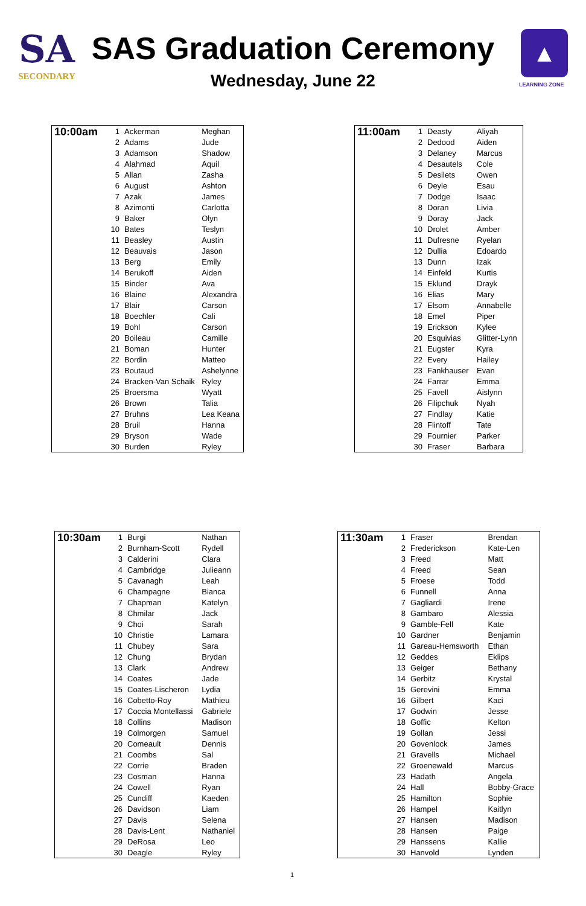SA
SECONDARY
SAS Graduation Ceremony
Wednesday, June 22
▲
LEARNING ZONE
| 10:00am | 1 | Ackerman | Meghan |
| | 2 | Adams | Jude |
| | 3 | Adamson | Shadow |
| | 4 | Alahmad | Aquil |
| | 5 | Allan | Zasha |
| | 6 | August | Ashton |
| | 7 | Azak | James |
| | 8 | Azimonti | Carlotta |
| | 9 | Baker | Olyn |
| | 10 | Bates | Teslyn |
| | 11 | Beasley | Austin |
| | 12 | Beauvais | Jason |
| | 13 | Berg | Emily |
| | 14 | Berukoff | Aiden |
| | 15 | Binder | Ava |
| | 16 | Blaine | Alexandra |
| | 17 | Blair | Carson |
| | 18 | Boechler | Cali |
| | 19 | Bohl | Carson |
| | 20 | Boileau | Camille |
| | 21 | Boman | Hunter |
| | 22 | Bordin | Matteo |
| | 23 | Boutaud | Ashelynne |
| | 24 | Bracken-Van Schaik | Ryley |
| | 25 | Broersma | Wyatt |
| | 26 | Brown | Talia |
| | 27 | Bruhns | Lea Keana |
| | 28 | Bruil | Hanna |
| | 29 | Bryson | Wade |
| | 30 | Burden | Ryley |
| 11:00am | 1 | Deasty | Aliyah |
| | 2 | Dedood | Aiden |
| | 3 | Delaney | Marcus |
| | 4 | Desautels | Cole |
| | 5 | Desilets | Owen |
| | 6 | Deyle | Esau |
| | 7 | Dodge | Isaac |
| | 8 | Doran | Livia |
| | 9 | Doray | Jack |
| | 10 | Drolet | Amber |
| | 11 | Dufresne | Ryelan |
| | 12 | Dullia | Edoardo |
| | 13 | Dunn | Izak |
| | 14 | Einfeld | Kurtis |
| | 15 | Eklund | Drayk |
| | 16 | Elias | Mary |
| | 17 | Elsom | Annabelle |
| | 18 | Emel | Piper |
| | 19 | Erickson | Kylee |
| | 20 | Esquivias | Glitter-Lynn |
| | 21 | Eugster | Kyra |
| | 22 | Every | Hailey |
| | 23 | Fankhauser | Evan |
| | 24 | Farrar | Emma |
| | 25 | Favell | Aislynn |
| | 26 | Filipchuk | Nyah |
| | 27 | Findlay | Katie |
| | 28 | Flintoff | Tate |
| | 29 | Fournier | Parker |
| | 30 | Fraser | Barbara |
| 10:30am | 1 | Burgi | Nathan |
| | 2 | Burnham-Scott | Rydell |
| | 3 | Calderini | Clara |
| | 4 | Cambridge | Julieann |
| | 5 | Cavanagh | Leah |
| | 6 | Champagne | Bianca |
| | 7 | Chapman | Katelyn |
| | 8 | Chmilar | Jack |
| | 9 | Choi | Sarah |
| | 10 | Christie | Lamara |
| | 11 | Chubey | Sara |
| | 12 | Chung | Brydan |
| | 13 | Clark | Andrew |
| | 14 | Coates | Jade |
| | 15 | Coates-Lischeron | Lydia |
| | 16 | Cobetto-Roy | Mathieu |
| | 17 | Coccia Montellassi | Gabriele |
| | 18 | Collins | Madison |
| | 19 | Colmorgen | Samuel |
| | 20 | Comeault | Dennis |
| | 21 | Coombs | Sal |
| | 22 | Corrie | Braden |
| | 23 | Cosman | Hanna |
| | 24 | Cowell | Ryan |
| | 25 | Cundiff | Kaeden |
| | 26 | Davidson | Liam |
| | 27 | Davis | Selena |
| | 28 | Davis-Lent | Nathaniel |
| | 29 | DeRosa | Leo |
| | 30 | Deagle | Ryley |
| 11:30am | 1 | Fraser | Brendan |
| | 2 | Frederickson | Kate-Len |
| | 3 | Freed | Matt |
| | 4 | Freed | Sean |
| | 5 | Froese | Todd |
| | 6 | Funnell | Anna |
| | 7 | Gagliardi | Irene |
| | 8 | Gambaro | Alessia |
| | 9 | Gamble-Fell | Kate |
| | 10 | Gardner | Benjamin |
| | 11 | Gareau-Hemsworth | Ethan |
| | 12 | Geddes | Eklips |
| | 13 | Geiger | Bethany |
| | 14 | Gerbitz | Krystal |
| | 15 | Gerevini | Emma |
| | 16 | Gilbert | Kaci |
| | 17 | Godwin | Jesse |
| | 18 | Goffic | Kelton |
| | 19 | Gollan | Jessi |
| | 20 | Govenlock | James |
| | 21 | Gravells | Michael |
| | 22 | Groenewald | Marcus |
| | 23 | Hadath | Angela |
| | 24 | Hall | Bobby-Grace |
| | 25 | Hamilton | Sophie |
| | 26 | Hampel | Kaitlyn |
| | 27 | Hansen | Madison |
| | 28 | Hansen | Paige |
| | 29 | Hanssens | Kallie |
| | 30 | Hanvold | Lynden |
1